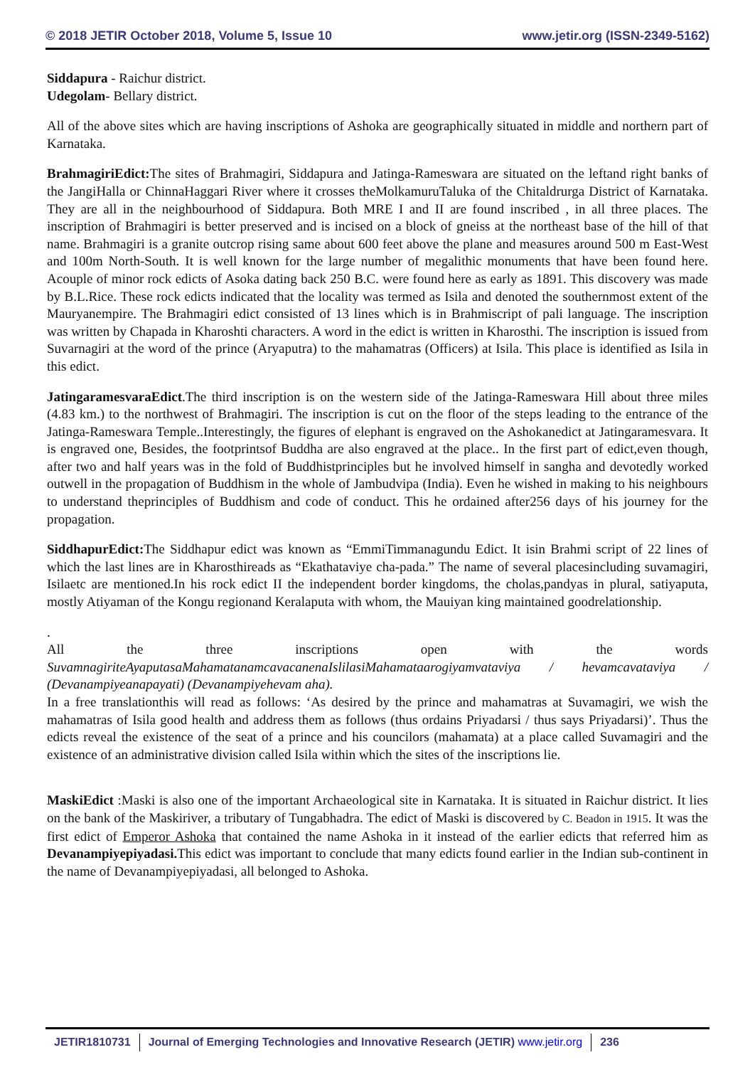© 2018 JETIR October 2018, Volume 5, Issue 10
www.jetir.org (ISSN-2349-5162)
Siddapura - Raichur district.
Udegolam- Bellary district.
All of the above sites which are having inscriptions of Ashoka are geographically situated in middle and northern part of Karnataka.
BrahmagiriEdict: The sites of Brahmagiri, Siddapura and Jatinga-Rameswara are situated on the leftand right banks of the JangiHalla or ChinnaHaggari River where it crosses theMolkamuruTaluka of the Chitaldrurga District of Karnataka. They are all in the neighbourhood of Siddapura. Both MRE I and II are found inscribed , in all three places. The inscription of Brahmagiri is better preserved and is incised on a block of gneiss at the northeast base of the hill of that name. Brahmagiri is a granite outcrop rising same about 600 feet above the plane and measures around 500 m East-West and 100m North-South. It is well known for the large number of megalithic monuments that have been found here. Acouple of minor rock edicts of Asoka dating back 250 B.C. were found here as early as 1891. This discovery was made by B.L.Rice. These rock edicts indicated that the locality was termed as Isila and denoted the southernmost extent of the Mauryanempire. The Brahmagiri edict consisted of 13 lines which is in Brahmiscript of pali language. The inscription was written by Chapada in Kharoshti characters. A word in the edict is written in Kharosthi. The inscription is issued from Suvarnagiri at the word of the prince (Aryaputra) to the mahamatras (Officers) at Isila. This place is identified as Isila in this edict.
JatingaramesvaraEdict.The third inscription is on the western side of the Jatinga-Rameswara Hill about three miles (4.83 km.) to the northwest of Brahmagiri. The inscription is cut on the floor of the steps leading to the entrance of the Jatinga-Rameswara Temple..Interestingly, the figures of elephant is engraved on the Ashokanedict at Jatingaramesvara. It is engraved one, Besides, the footprintsof Buddha are also engraved at the place.. In the first part of edict,even though, after two and half years was in the fold of Buddhistprinciples but he involved himself in sangha and devotedly worked outwell in the propagation of Buddhism in the whole of Jambudvipa (India). Even he wished in making to his neighbours to understand theprinciples of Buddhism and code of conduct. This he ordained after256 days of his journey for the propagation.
SiddhapurEdict: The Siddhapur edict was known as “EmmiTimmanagundu Edict. It isin Brahmi script of 22 lines of which the last lines are in Kharosthireads as “Ekathataviye cha-pada.” The name of several placesincluding suvamagiri, Isilaetc are mentioned.In his rock edict II the independent border kingdoms, the cholas,pandyas in plural, satiyaputa, mostly Atiyaman of the Kongu regionand Keralaputa with whom, the Mauiyan king maintained goodrelationship.
.
All the three inscriptions open with the words SuvamnagiriteAyaputasaMahamatanamcavacanenaIslilasiMahamataarogiyamvataviya / hevamcavataviya / (Devanampiyeanapayati) (Devanampiyehevam aha).
In a free translationthis will read as follows: ‘As desired by the prince and mahamatras at Suvamagiri, we wish the mahamatras of Isila good health and address them as follows (thus ordains Priyadarsi / thus says Priyadarsi)’. Thus the edicts reveal the existence of the seat of a prince and his councilors (mahamata) at a place called Suvamagiri and the existence of an administrative division called Isila within which the sites of the inscriptions lie.
MaskiEdict :Maski is also one of the important Archaeological site in Karnataka. It is situated in Raichur district. It lies on the bank of the Maskiriver, a tributary of Tungabhadra. The edict of Maski is discovered by C. Beadon in 1915. It was the first edict of Emperor Ashoka that contained the name Ashoka in it instead of the earlier edicts that referred him as Devanampiyepiyadasi. This edict was important to conclude that many edicts found earlier in the Indian sub-continent in the name of Devanampiyepiyadasi, all belonged to Ashoka.
JETIR1810731 Journal of Emerging Technologies and Innovative Research (JETIR) www.jetir.org 236